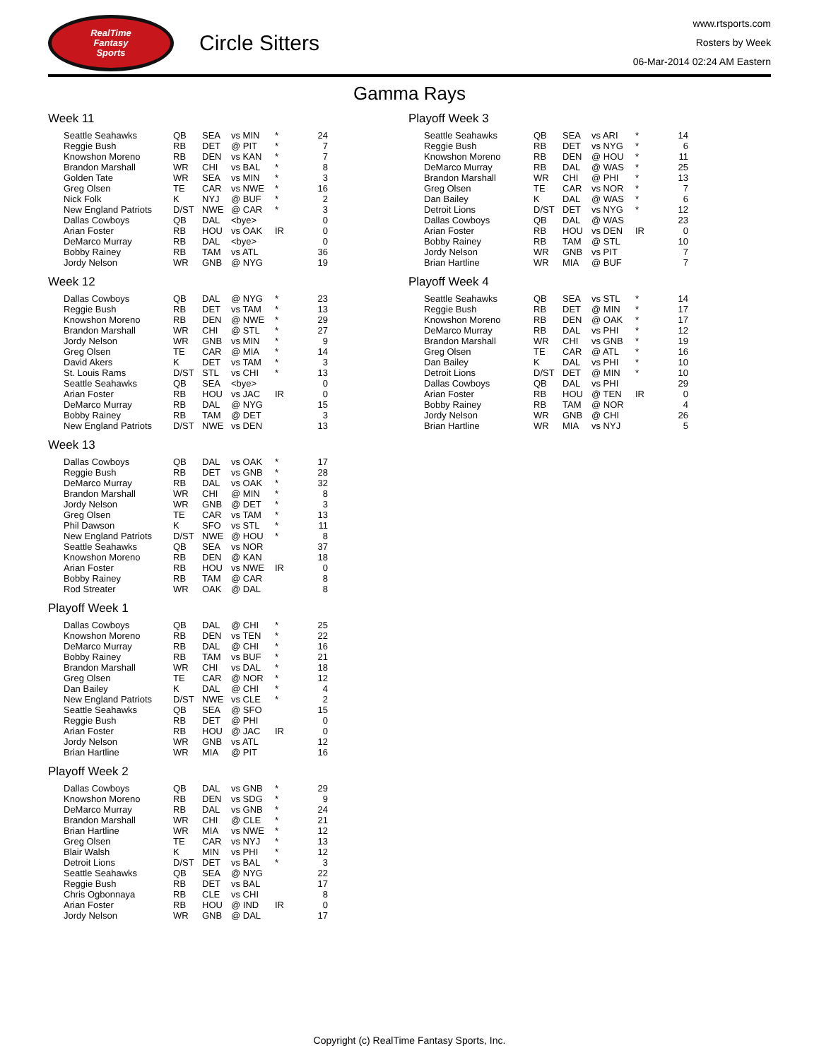RealTime
Fantasy
Sports
Circle Sitters
www.rtsports.com
Rosters by Week
06-Mar-2014 02:24 AM Eastern
Gamma Rays
Week 11
| Seattle Seahawks | QB | SEA | vs MIN | * | 24 |
| Reggie Bush | RB | DET | @ PIT | * | 7 |
| Knowshon Moreno | RB | DEN | vs KAN | * | 7 |
| Brandon Marshall | WR | CHI | vs BAL | * | 8 |
| Golden Tate | WR | SEA | vs MIN | * | 3 |
| Greg Olsen | TE | CAR | vs NWE | * | 16 |
| Nick Folk | K | NYJ | @ BUF | * | 2 |
| New England Patriots | D/ST | NWE | @ CAR | * | 3 |
| Dallas Cowboys | QB | DAL | <bye> | | 0 |
| Arian Foster | RB | HOU | vs OAK | IR | 0 |
| DeMarco Murray | RB | DAL | <bye> | | 0 |
| Bobby Rainey | RB | TAM | vs ATL | | 36 |
| Jordy Nelson | WR | GNB | @ NYG | | 19 |
Week 12
| Dallas Cowboys | QB | DAL | @ NYG | * | 23 |
| Reggie Bush | RB | DET | vs TAM | * | 13 |
| Knowshon Moreno | RB | DEN | @ NWE | * | 29 |
| Brandon Marshall | WR | CHI | @ STL | * | 27 |
| Jordy Nelson | WR | GNB | vs MIN | * | 9 |
| Greg Olsen | TE | CAR | @ MIA | * | 14 |
| David Akers | K | DET | vs TAM | * | 3 |
| St. Louis Rams | D/ST | STL | vs CHI | * | 13 |
| Seattle Seahawks | QB | SEA | <bye> | | 0 |
| Arian Foster | RB | HOU | vs JAC | IR | 0 |
| DeMarco Murray | RB | DAL | @ NYG | | 15 |
| Bobby Rainey | RB | TAM | @ DET | | 3 |
| New England Patriots | D/ST | NWE | vs DEN | | 13 |
Week 13
| Dallas Cowboys | QB | DAL | vs OAK | * | 17 |
| Reggie Bush | RB | DET | vs GNB | * | 28 |
| DeMarco Murray | RB | DAL | vs OAK | * | 32 |
| Brandon Marshall | WR | CHI | @ MIN | * | 8 |
| Jordy Nelson | WR | GNB | @ DET | * | 3 |
| Greg Olsen | TE | CAR | vs TAM | * | 13 |
| Phil Dawson | K | SFO | vs STL | * | 11 |
| New England Patriots | D/ST | NWE | @ HOU | * | 8 |
| Seattle Seahawks | QB | SEA | vs NOR | | 37 |
| Knowshon Moreno | RB | DEN | @ KAN | | 18 |
| Arian Foster | RB | HOU | vs NWE | IR | 0 |
| Bobby Rainey | RB | TAM | @ CAR | | 8 |
| Rod Streater | WR | OAK | @ DAL | | 8 |
Playoff Week 1
| Dallas Cowboys | QB | DAL | @ CHI | * | 25 |
| Knowshon Moreno | RB | DEN | vs TEN | * | 22 |
| DeMarco Murray | RB | DAL | @ CHI | * | 16 |
| Bobby Rainey | RB | TAM | vs BUF | * | 21 |
| Brandon Marshall | WR | CHI | vs DAL | * | 18 |
| Greg Olsen | TE | CAR | @ NOR | * | 12 |
| Dan Bailey | K | DAL | @ CHI | * | 4 |
| New England Patriots | D/ST | NWE | vs CLE | * | 2 |
| Seattle Seahawks | QB | SEA | @ SFO | | 15 |
| Reggie Bush | RB | DET | @ PHI | | 0 |
| Arian Foster | RB | HOU | @ JAC | IR | 0 |
| Jordy Nelson | WR | GNB | vs ATL | | 12 |
| Brian Hartline | WR | MIA | @ PIT | | 16 |
Playoff Week 2
| Dallas Cowboys | QB | DAL | vs GNB | * | 29 |
| Knowshon Moreno | RB | DEN | vs SDG | * | 9 |
| DeMarco Murray | RB | DAL | vs GNB | * | 24 |
| Brandon Marshall | WR | CHI | @ CLE | * | 21 |
| Brian Hartline | WR | MIA | vs NWE | * | 12 |
| Greg Olsen | TE | CAR | vs NYJ | * | 13 |
| Blair Walsh | K | MIN | vs PHI | * | 12 |
| Detroit Lions | D/ST | DET | vs BAL | * | 3 |
| Seattle Seahawks | QB | SEA | @ NYG | | 22 |
| Reggie Bush | RB | DET | vs BAL | | 17 |
| Chris Ogbonnaya | RB | CLE | vs CHI | | 8 |
| Arian Foster | RB | HOU | @ IND | IR | 0 |
| Jordy Nelson | WR | GNB | @ DAL | | 17 |
Playoff Week 3
| Seattle Seahawks | QB | SEA | vs ARI | * | 14 |
| Reggie Bush | RB | DET | vs NYG | * | 6 |
| Knowshon Moreno | RB | DEN | @ HOU | * | 11 |
| DeMarco Murray | RB | DAL | @ WAS | * | 25 |
| Brandon Marshall | WR | CHI | @ PHI | * | 13 |
| Greg Olsen | TE | CAR | vs NOR | * | 7 |
| Dan Bailey | K | DAL | @ WAS | * | 6 |
| Detroit Lions | D/ST | DET | vs NYG | * | 12 |
| Dallas Cowboys | QB | DAL | @ WAS | | 23 |
| Arian Foster | RB | HOU | vs DEN | IR | 0 |
| Bobby Rainey | RB | TAM | @ STL | | 10 |
| Jordy Nelson | WR | GNB | vs PIT | | 7 |
| Brian Hartline | WR | MIA | @ BUF | | 7 |
Playoff Week 4
| Seattle Seahawks | QB | SEA | vs STL | * | 14 |
| Reggie Bush | RB | DET | @ MIN | * | 17 |
| Knowshon Moreno | RB | DEN | @ OAK | * | 17 |
| DeMarco Murray | RB | DAL | vs PHI | * | 12 |
| Brandon Marshall | WR | CHI | vs GNB | * | 19 |
| Greg Olsen | TE | CAR | @ ATL | * | 16 |
| Dan Bailey | K | DAL | vs PHI | * | 10 |
| Detroit Lions | D/ST | DET | @ MIN | * | 10 |
| Dallas Cowboys | QB | DAL | vs PHI | | 29 |
| Arian Foster | RB | HOU | @ TEN | IR | 0 |
| Bobby Rainey | RB | TAM | @ NOR | | 4 |
| Jordy Nelson | WR | GNB | @ CHI | | 26 |
| Brian Hartline | WR | MIA | vs NYJ | | 5 |
Copyright (c) RealTime Fantasy Sports, Inc.